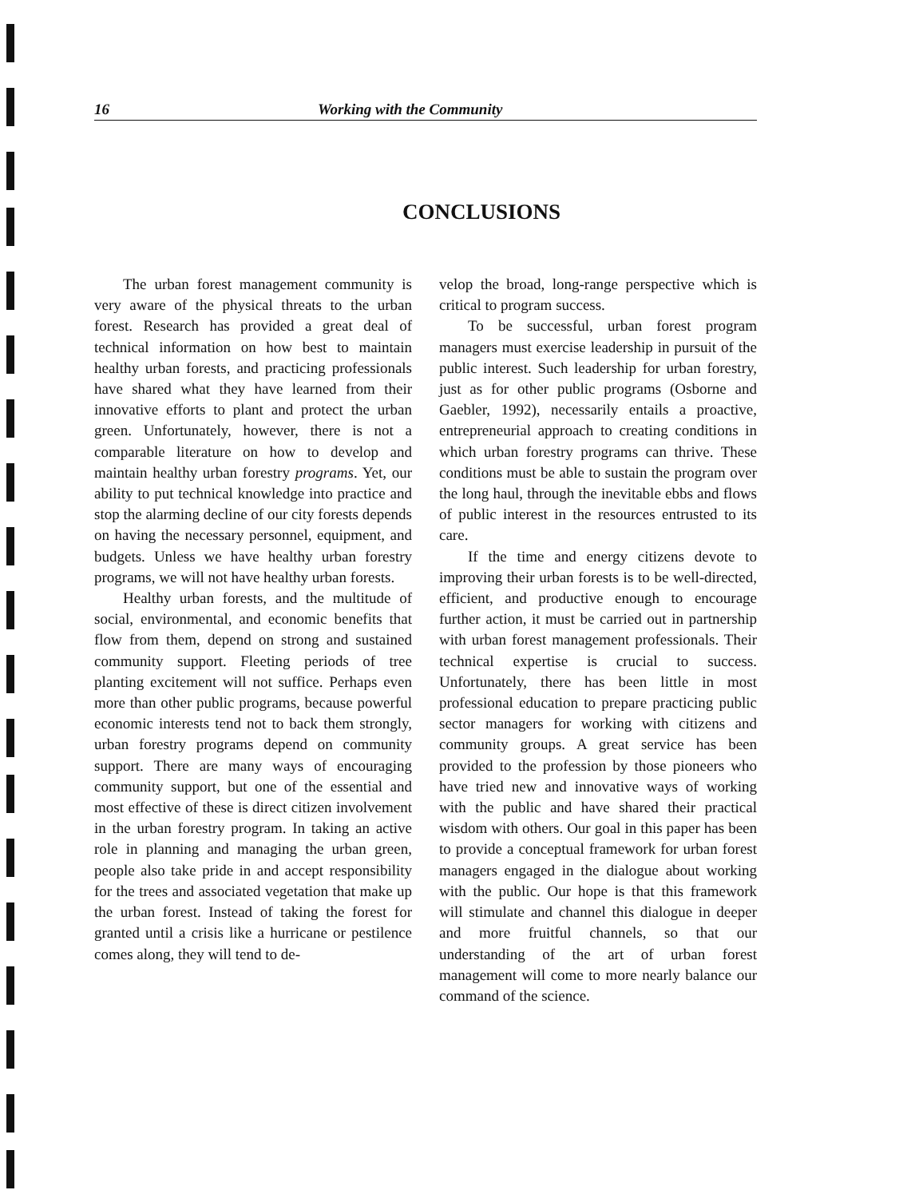16 Working with the Community
CONCLUSIONS
The urban forest management community is very aware of the physical threats to the urban forest. Research has provided a great deal of technical information on how best to maintain healthy urban forests, and practicing professionals have shared what they have learned from their innovative efforts to plant and protect the urban green. Unfortunately, however, there is not a comparable literature on how to develop and maintain healthy urban forestry programs. Yet, our ability to put technical knowledge into practice and stop the alarming decline of our city forests depends on having the necessary personnel, equipment, and budgets. Unless we have healthy urban forestry programs, we will not have healthy urban forests.
Healthy urban forests, and the multitude of social, environmental, and economic benefits that flow from them, depend on strong and sustained community support. Fleeting periods of tree planting excitement will not suffice. Perhaps even more than other public programs, because powerful economic interests tend not to back them strongly, urban forestry programs depend on community support. There are many ways of encouraging community support, but one of the essential and most effective of these is direct citizen involvement in the urban forestry program. In taking an active role in planning and managing the urban green, people also take pride in and accept responsibility for the trees and associated vegetation that make up the urban forest. Instead of taking the forest for granted until a crisis like a hurricane or pestilence comes along, they will tend to de-
velop the broad, long-range perspective which is critical to program success.
To be successful, urban forest program managers must exercise leadership in pursuit of the public interest. Such leadership for urban forestry, just as for other public programs (Osborne and Gaebler, 1992), necessarily entails a proactive, entrepreneurial approach to creating conditions in which urban forestry programs can thrive. These conditions must be able to sustain the program over the long haul, through the inevitable ebbs and flows of public interest in the resources entrusted to its care.
If the time and energy citizens devote to improving their urban forests is to be well-directed, efficient, and productive enough to encourage further action, it must be carried out in partnership with urban forest management professionals. Their technical expertise is crucial to success. Unfortunately, there has been little in most professional education to prepare practicing public sector managers for working with citizens and community groups. A great service has been provided to the profession by those pioneers who have tried new and innovative ways of working with the public and have shared their practical wisdom with others. Our goal in this paper has been to provide a conceptual framework for urban forest managers engaged in the dialogue about working with the public. Our hope is that this framework will stimulate and channel this dialogue in deeper and more fruitful channels, so that our understanding of the art of urban forest management will come to more nearly balance our command of the science.